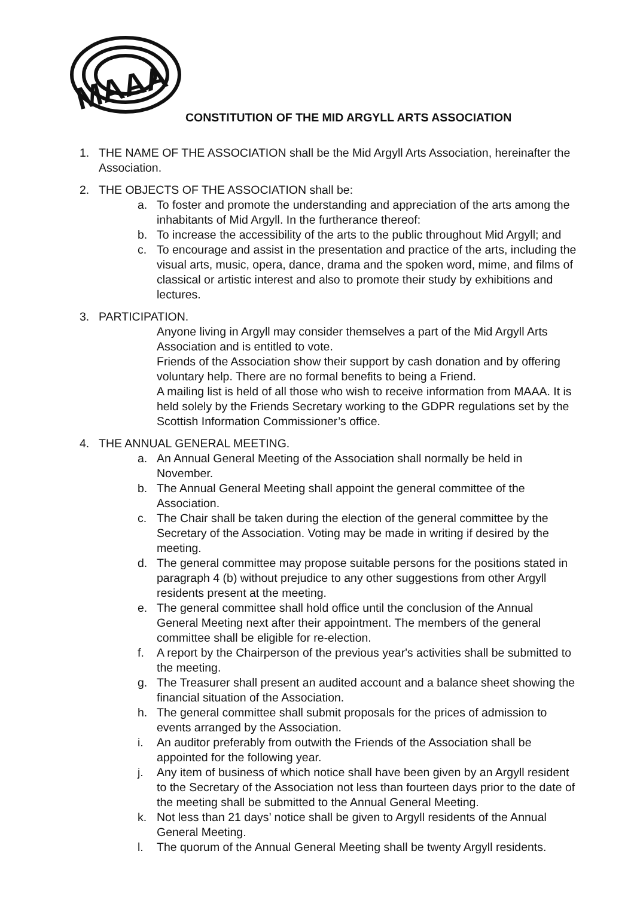MAAA
CONSTITUTION OF THE MID ARGYLL ARTS ASSOCIATION
1. THE NAME OF THE ASSOCIATION shall be the Mid Argyll Arts Association, hereinafter the Association.
2. THE OBJECTS OF THE ASSOCIATION shall be:
a. To foster and promote the understanding and appreciation of the arts among the inhabitants of Mid Argyll. In the furtherance thereof:
b. To increase the accessibility of the arts to the public throughout Mid Argyll; and
c. To encourage and assist in the presentation and practice of the arts, including the visual arts, music, opera, dance, drama and the spoken word, mime, and films of classical or artistic interest and also to promote their study by exhibitions and lectures.
3. PARTICIPATION.
Anyone living in Argyll may consider themselves a part of the Mid Argyll Arts Association and is entitled to vote.
Friends of the Association show their support by cash donation and by offering voluntary help. There are no formal benefits to being a Friend.
A mailing list is held of all those who wish to receive information from MAAA. It is held solely by the Friends Secretary working to the GDPR regulations set by the Scottish Information Commissioner’s office.
4. THE ANNUAL GENERAL MEETING.
a. An Annual General Meeting of the Association shall normally be held in November.
b. The Annual General Meeting shall appoint the general committee of the Association.
c. The Chair shall be taken during the election of the general committee by the Secretary of the Association. Voting may be made in writing if desired by the meeting.
d. The general committee may propose suitable persons for the positions stated in paragraph 4 (b) without prejudice to any other suggestions from other Argyll residents present at the meeting.
e. The general committee shall hold office until the conclusion of the Annual General Meeting next after their appointment. The members of the general committee shall be eligible for re-election.
f. A report by the Chairperson of the previous year's activities shall be submitted to the meeting.
g. The Treasurer shall present an audited account and a balance sheet showing the financial situation of the Association.
h. The general committee shall submit proposals for the prices of admission to events arranged by the Association.
i. An auditor preferably from outwith the Friends of the Association shall be appointed for the following year.
j. Any item of business of which notice shall have been given by an Argyll resident to the Secretary of the Association not less than fourteen days prior to the date of the meeting shall be submitted to the Annual General Meeting.
k. Not less than 21 days’ notice shall be given to Argyll residents of the Annual General Meeting.
l. The quorum of the Annual General Meeting shall be twenty Argyll residents.